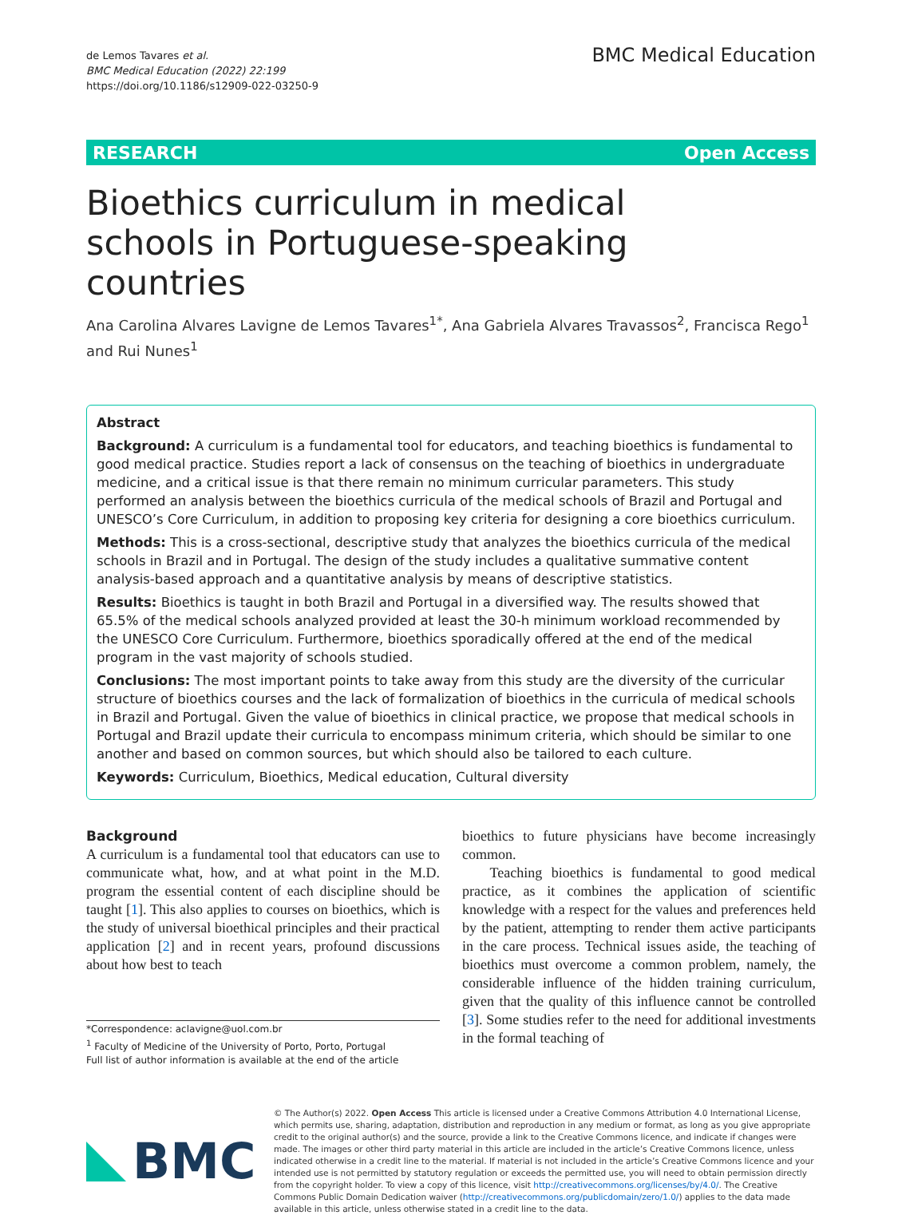de Lemos Tavares et al.
BMC Medical Education (2022) 22:199
https://doi.org/10.1186/s12909-022-03250-9
BMC Medical Education
RESEARCH Open Access
Bioethics curriculum in medical schools in Portuguese-speaking countries
Ana Carolina Alvares Lavigne de Lemos Tavares<sup>1*</sup>, Ana Gabriela Alvares Travassos<sup>2</sup>, Francisca Rego<sup>1</sup> and Rui Nunes<sup>1</sup>
Abstract
Background: A curriculum is a fundamental tool for educators, and teaching bioethics is fundamental to good medical practice. Studies report a lack of consensus on the teaching of bioethics in undergraduate medicine, and a critical issue is that there remain no minimum curricular parameters. This study performed an analysis between the bioethics curricula of the medical schools of Brazil and Portugal and UNESCO’s Core Curriculum, in addition to proposing key criteria for designing a core bioethics curriculum.
Methods: This is a cross-sectional, descriptive study that analyzes the bioethics curricula of the medical schools in Brazil and in Portugal. The design of the study includes a qualitative summative content analysis-based approach and a quantitative analysis by means of descriptive statistics.
Results: Bioethics is taught in both Brazil and Portugal in a diversified way. The results showed that 65.5% of the medical schools analyzed provided at least the 30-h minimum workload recommended by the UNESCO Core Curriculum. Furthermore, bioethics sporadically offered at the end of the medical program in the vast majority of schools studied.
Conclusions: The most important points to take away from this study are the diversity of the curricular structure of bioethics courses and the lack of formalization of bioethics in the curricula of medical schools in Brazil and Portugal. Given the value of bioethics in clinical practice, we propose that medical schools in Portugal and Brazil update their curricula to encompass minimum criteria, which should be similar to one another and based on common sources, but which should also be tailored to each culture.
Keywords: Curriculum, Bioethics, Medical education, Cultural diversity
Background
A curriculum is a fundamental tool that educators can use to communicate what, how, and at what point in the M.D. program the essential content of each discipline should be taught [1]. This also applies to courses on bioethics, which is the study of universal bioethical principles and their practical application [2] and in recent years, profound discussions about how best to teach
*Correspondence: aclavigne@uol.com.br
<sup>1</sup> Faculty of Medicine of the University of Porto, Porto, Portugal
Full list of author information is available at the end of the article
bioethics to future physicians have become increasingly common.
Teaching bioethics is fundamental to good medical practice, as it combines the application of scientific knowledge with a respect for the values and preferences held by the patient, attempting to render them active participants in the care process. Technical issues aside, the teaching of bioethics must overcome a common problem, namely, the considerable influence of the hidden training curriculum, given that the quality of this influence cannot be controlled [3]. Some studies refer to the need for additional investments in the formal teaching of
BMC
© The Author(s) 2022. Open Access This article is licensed under a Creative Commons Attribution 4.0 International License, which permits use, sharing, adaptation, distribution and reproduction in any medium or format, as long as you give appropriate credit to the original author(s) and the source, provide a link to the Creative Commons licence, and indicate if changes were made. The images or other third party material in this article are included in the article’s Creative Commons licence, unless indicated otherwise in a credit line to the material. If material is not included in the article’s Creative Commons licence and your intended use is not permitted by statutory regulation or exceeds the permitted use, you will need to obtain permission directly from the copyright holder. To view a copy of this licence, visit http://creativecommons.org/licenses/by/4.0/. The Creative Commons Public Domain Dedication waiver (http://creativecommons.org/publicdomain/zero/1.0/) applies to the data made available in this article, unless otherwise stated in a credit line to the data.